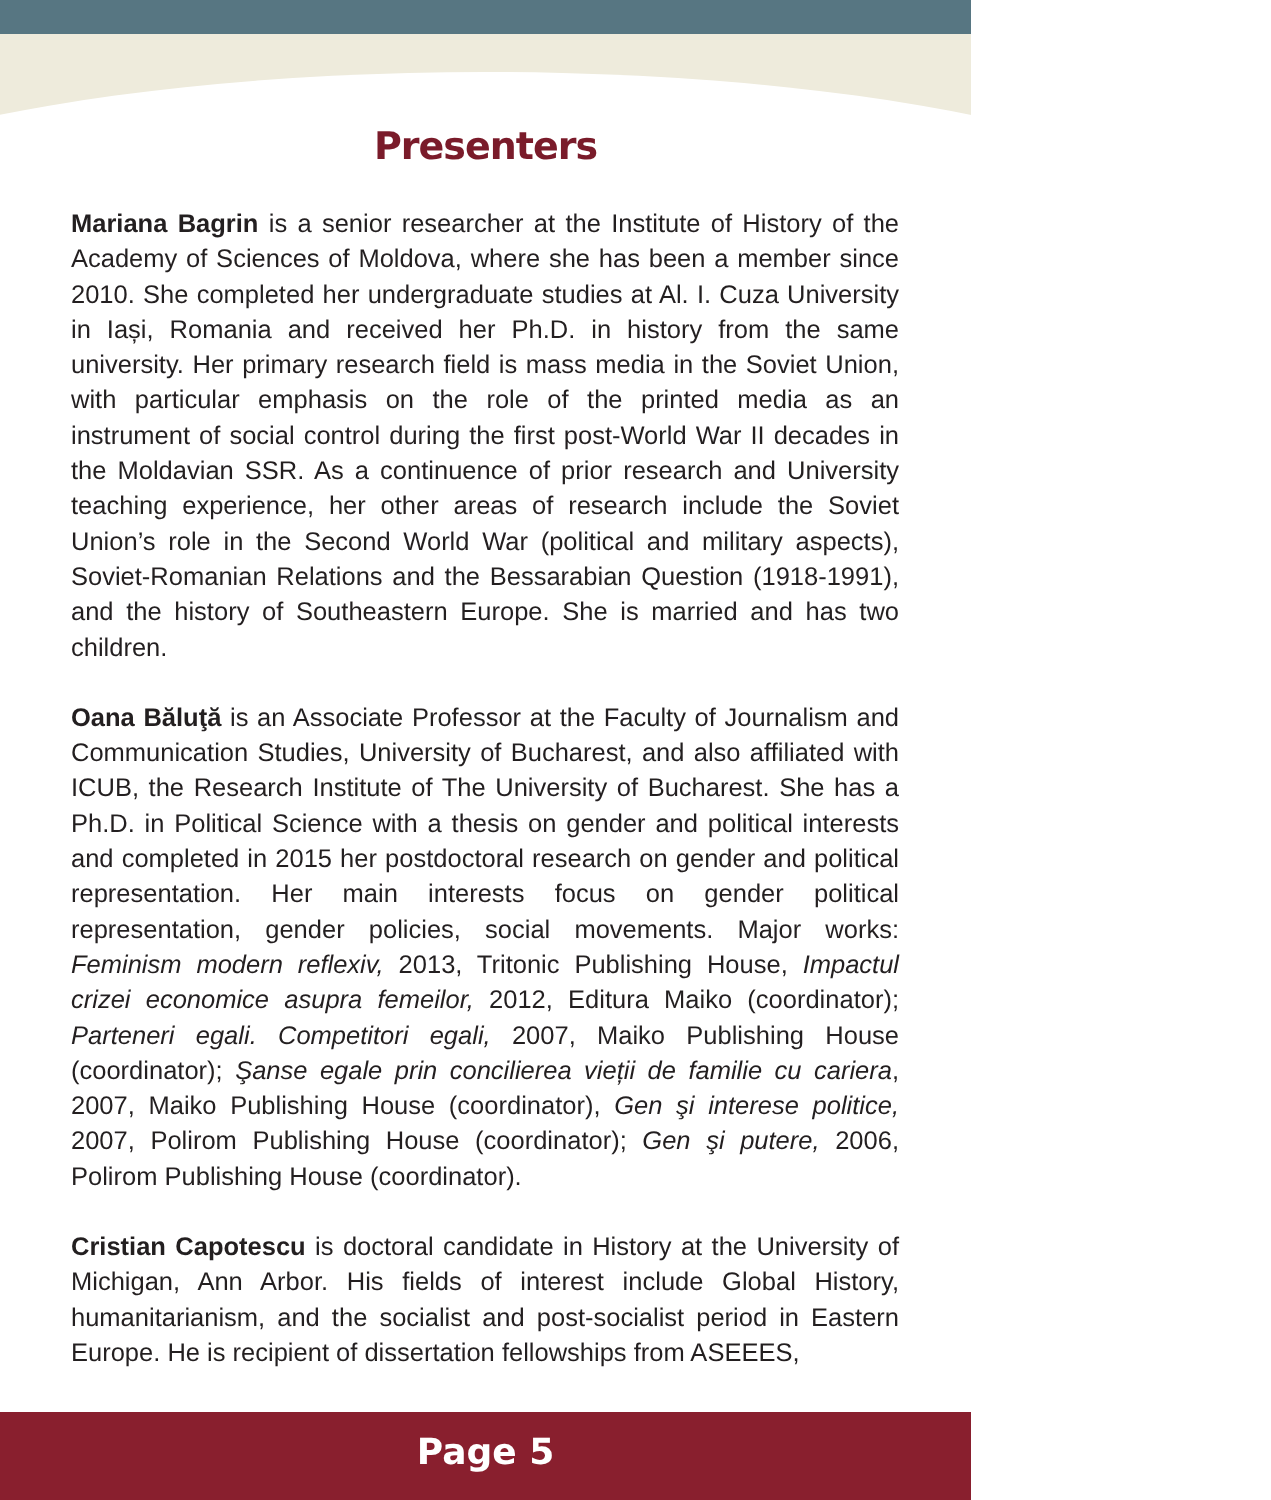Presenters
Mariana Bagrin is a senior researcher at the Institute of History of the Academy of Sciences of Moldova, where she has been a member since 2010. She completed her undergraduate studies at Al. I. Cuza University in Iași, Romania and received her Ph.D. in history from the same university. Her primary research field is mass media in the Soviet Union, with particular emphasis on the role of the printed media as an instrument of social control during the first post-World War II decades in the Moldavian SSR. As a continuence of prior research and University teaching experience, her other areas of research include the Soviet Union’s role in the Second World War (political and military aspects), Soviet-Romanian Relations and the Bessarabian Question (1918-1991), and the history of Southeastern Europe. She is married and has two children.
Oana Băluţă is an Associate Professor at the Faculty of Journalism and Communication Studies, University of Bucharest, and also affiliated with ICUB, the Research Institute of The University of Bucharest. She has a Ph.D. in Political Science with a thesis on gender and political interests and completed in 2015 her postdoctoral research on gender and political representation. Her main interests focus on gender political representation, gender policies, social movements. Major works: Feminism modern reflexiv, 2013, Tritonic Publishing House, Impactul crizei economice asupra femeilor, 2012, Editura Maiko (coordinator); Parteneri egali. Competitori egali, 2007, Maiko Publishing House (coordinator); Şanse egale prin concilierea vieții de familie cu cariera, 2007, Maiko Publishing House (coordinator), Gen şi interese politice, 2007, Polirom Publishing House (coordinator); Gen şi putere, 2006, Polirom Publishing House (coordinator).
Cristian Capotescu is doctoral candidate in History at the University of Michigan, Ann Arbor. His fields of interest include Global History, humanitarianism, and the socialist and post-socialist period in Eastern Europe. He is recipient of dissertation fellowships from ASEEES,
Page 5